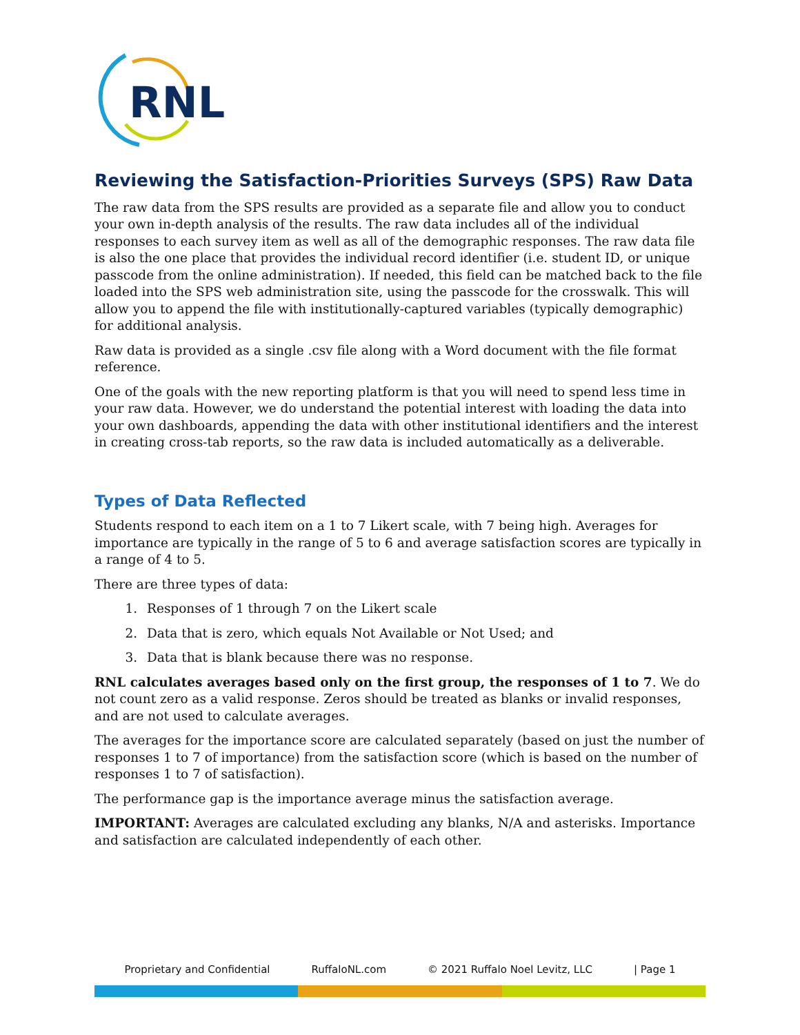RNL
Reviewing the Satisfaction-Priorities Surveys (SPS) Raw Data
The raw data from the SPS results are provided as a separate file and allow you to conduct your own in-depth analysis of the results. The raw data includes all of the individual responses to each survey item as well as all of the demographic responses. The raw data file is also the one place that provides the individual record identifier (i.e. student ID, or unique passcode from the online administration). If needed, this field can be matched back to the file loaded into the SPS web administration site, using the passcode for the crosswalk. This will allow you to append the file with institutionally-captured variables (typically demographic) for additional analysis.
Raw data is provided as a single .csv file along with a Word document with the file format reference.
One of the goals with the new reporting platform is that you will need to spend less time in your raw data. However, we do understand the potential interest with loading the data into your own dashboards, appending the data with other institutional identifiers and the interest in creating cross-tab reports, so the raw data is included automatically as a deliverable.
Types of Data Reflected
Students respond to each item on a 1 to 7 Likert scale, with 7 being high. Averages for importance are typically in the range of 5 to 6 and average satisfaction scores are typically in a range of 4 to 5.
There are three types of data:
1. Responses of 1 through 7 on the Likert scale
2. Data that is zero, which equals Not Available or Not Used; and
3. Data that is blank because there was no response.
RNL calculates averages based only on the first group, the responses of 1 to 7. We do not count zero as a valid response. Zeros should be treated as blanks or invalid responses, and are not used to calculate averages.
The averages for the importance score are calculated separately (based on just the number of responses 1 to 7 of importance) from the satisfaction score (which is based on the number of responses 1 to 7 of satisfaction).
The performance gap is the importance average minus the satisfaction average.
IMPORTANT: Averages are calculated excluding any blanks, N/A and asterisks. Importance and satisfaction are calculated independently of each other.
Proprietary and Confidential RuffaloNL.com © 2021 Ruffalo Noel Levitz, LLC | Page 1